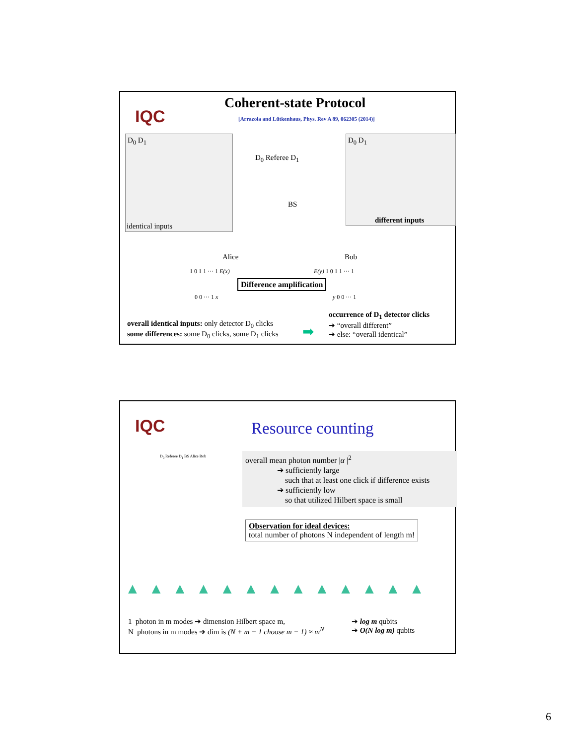IQC
Coherent-state Protocol
[Arrazola and Lütkenhaus, Phys. Rev A 89, 062305 (2014)]
D<sub>0</sub> D<sub>1</sub>
identical inputs
D<sub>0</sub> D<sub>1</sub>
different inputs
D<sub>0</sub> Referee D<sub>1</sub>
BS
Alice Bob
1 0 1 1 ··· 1 E(x) E(y) 1 0 1 1 ··· 1
Difference amplification
0 0 ··· 1 x y 0 0 ··· 1
overall identical inputs: only detector D<sub>0</sub> clicks
some differences: some D<sub>0</sub> clicks, some D<sub>1</sub> clicks
➡
occurrence of D<sub>1</sub> detector clicks
➔ “overall different”
➔ else: “overall identical”
IQC
Resource counting
D<sub>0</sub> Referee D<sub>1</sub> BS Alice Bob
overall mean photon number |α |<sup>2</sup>
➔ sufficiently large
such that at least one click if difference exists
➔ sufficiently low
so that utilized Hilbert space is small
Observation for ideal devices:
total number of photons N independent of length m!
▲▲▲▲▲▲▲▲▲▲▲▲▲
1 photon in m modes ➔ dimension Hilbert space m,
N photons in m modes ➔ dim is (N + m − 1 choose m − 1) ≈ m<sup>N</sup>
➔ log m qubits
➔ O(N log m) qubits
6